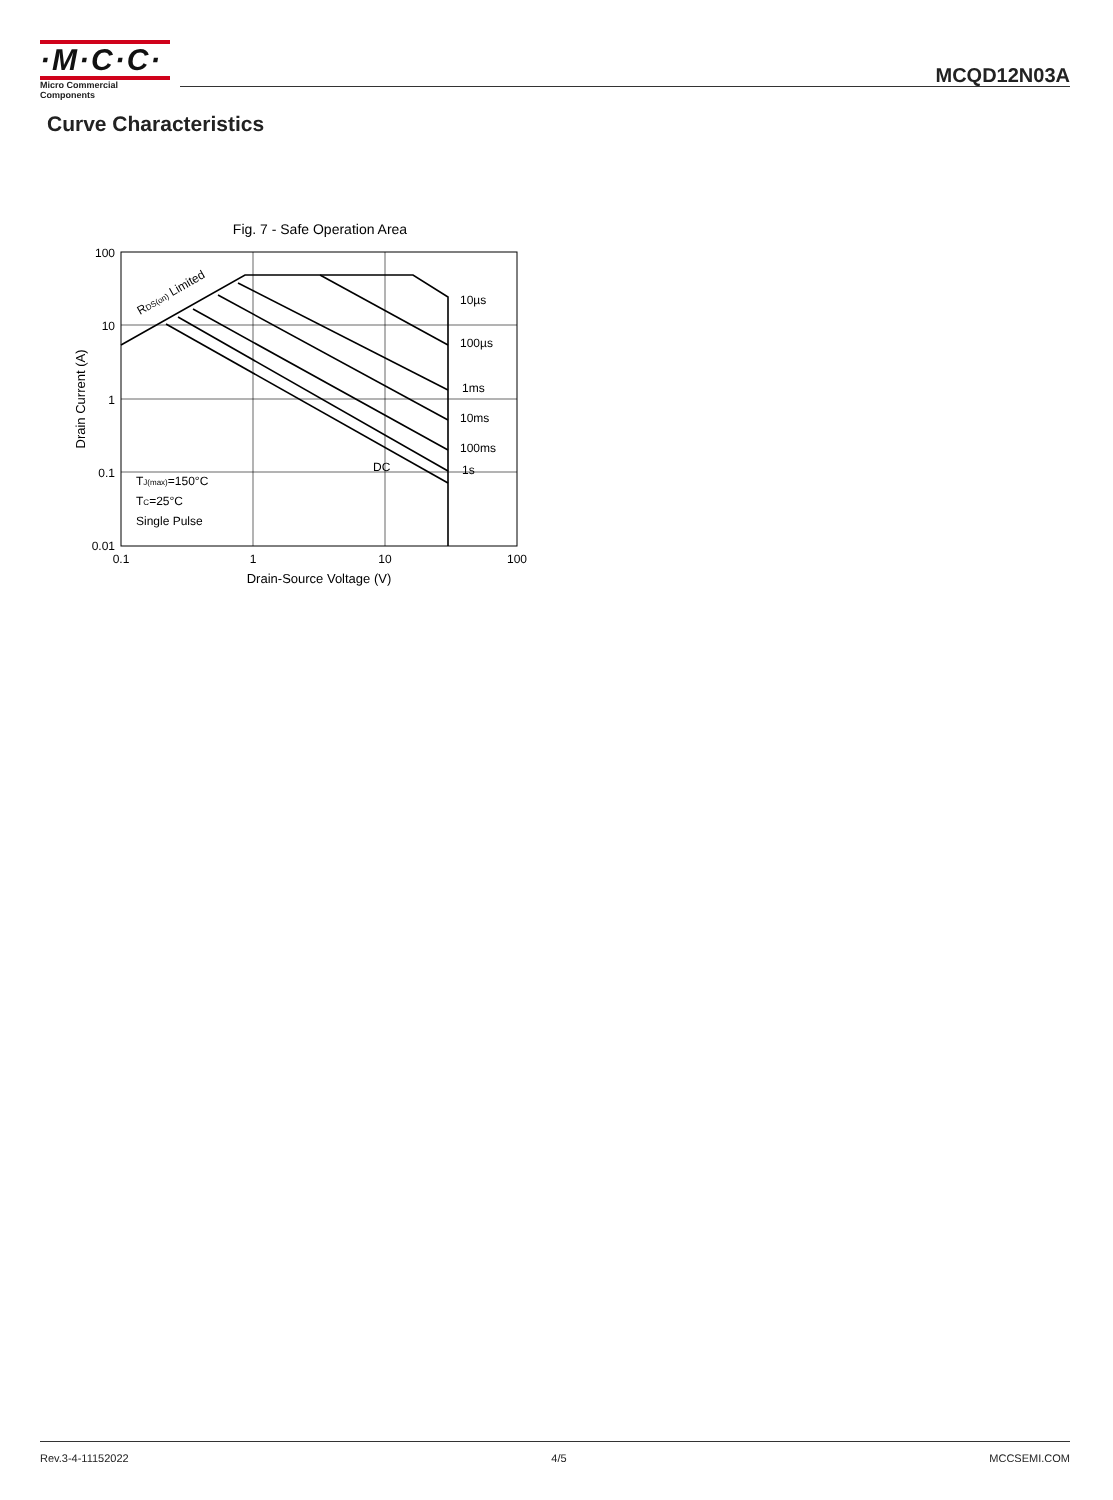·M·C·C·
Micro Commercial Components
MCQD12N03A
Curve Characteristics
Fig. 7 - Safe Operation Area
100
10
1
0.1
0.01
0.1
1
10
100
Drain-Source Voltage (V)
Drain Current (A)
RDS(on) Limited
10µs
100µs
1ms
10ms
100ms
1s
DC
TJ(max)=150°C
TC=25°C
Single Pulse
Rev.3-4-11152022 4/5 MCCSEMI.COM